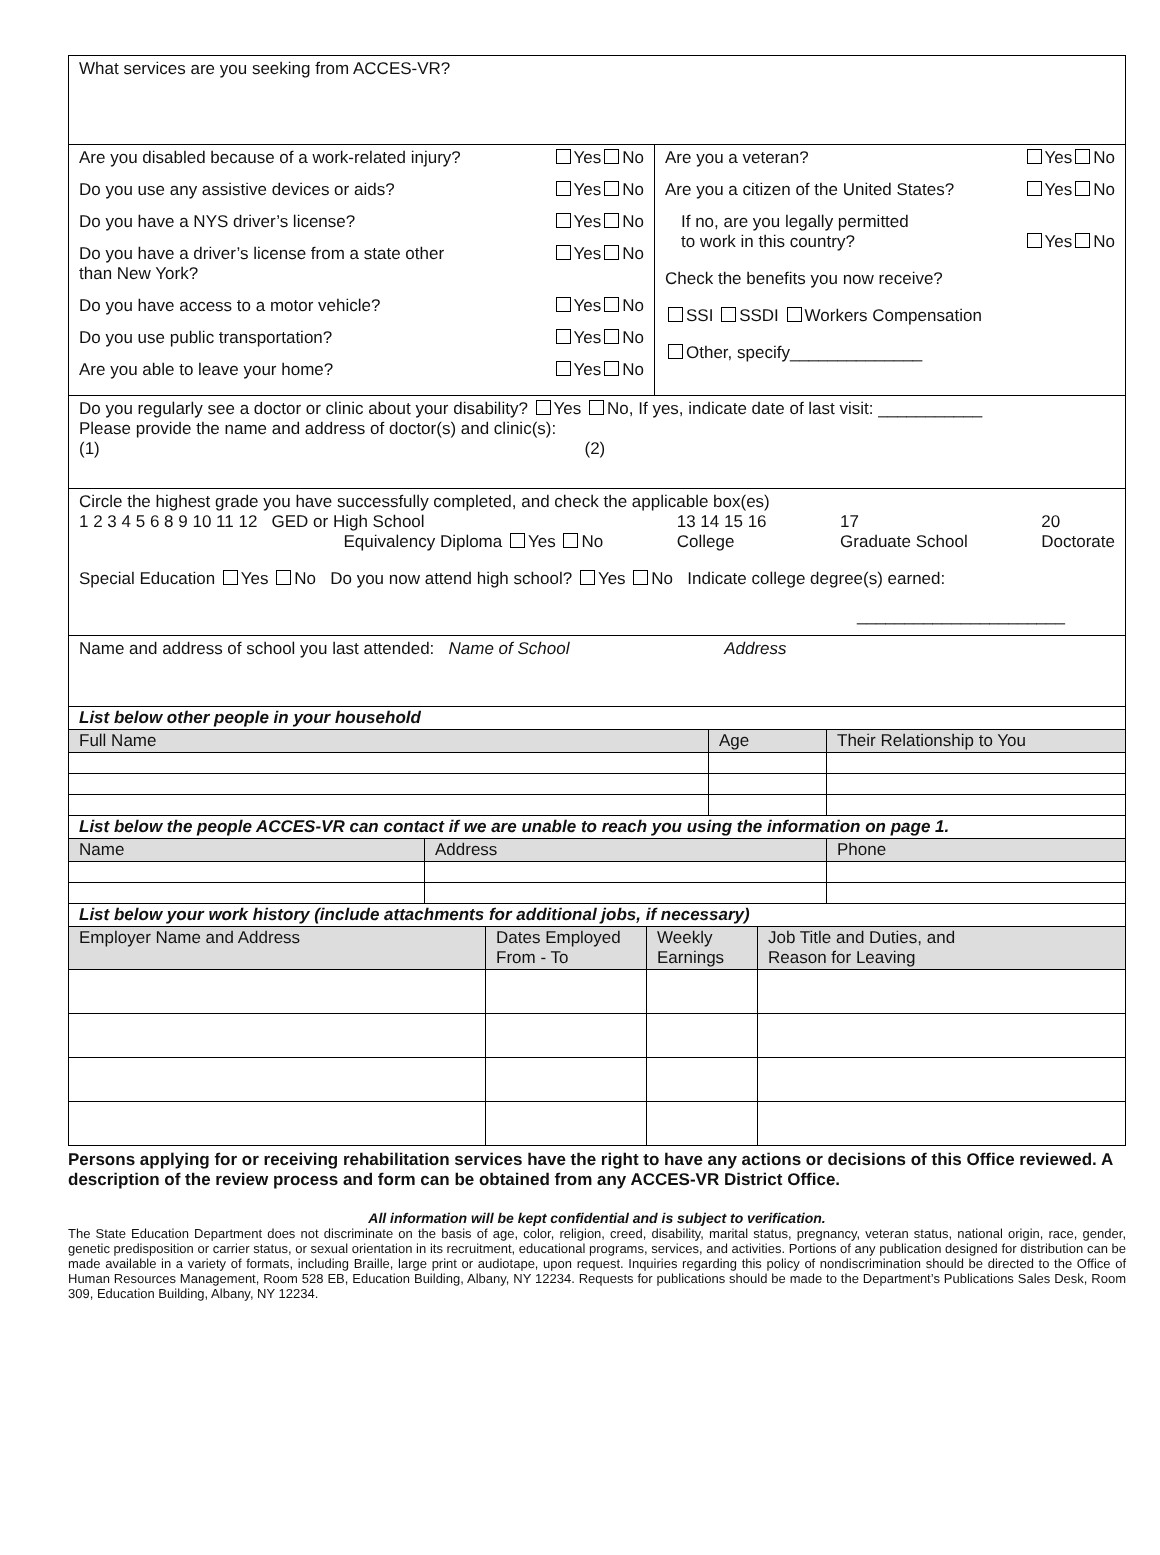What services are you seeking from ACCES-VR?
Are you disabled because of a work-related injury? Yes No
Do you use any assistive devices or aids? Yes No
Do you have a NYS driver’s license? Yes No
Do you have a driver’s license from a state other
than New York? Yes No
Do you have access to a motor vehicle? Yes No
Do you use public transportation? Yes No
Are you able to leave your home? Yes No
Are you a veteran? Yes No
Are you a citizen of the United States? Yes No
If no, are you legally permitted
to work in this country?
Yes No
Check the benefits you now receive?
SSI SSDI Workers Compensation
Other, specify______________
Do you regularly see a doctor or clinic about your disability? Yes No, If yes, indicate date of last visit: ___________
Please provide the name and address of doctor(s) and clinic(s):
(1) (2)
Circle the highest grade you have successfully completed, and check the applicable box(es)
1 2 3 4 5 6 8 9 10 11 12 GED or High School
Equivalency Diploma Yes No 13 14 15 16
College 17
Graduate School 20
Doctorate
Special Education Yes No Do you now attend high school? Yes No Indicate college degree(s) earned:
______________________
Name and address of school you last attended: Name of School Address
List below other people in your household
| Full Name | Age | Their Relationship to You |
| --- | --- | --- |
List below the people ACCES-VR can contact if we are unable to reach you using the information on page 1.
| Name | Address | Phone |
| --- | --- | --- |
List below your work history (include attachments for additional jobs, if necessary)
| Employer Name and Address | Dates Employed From - To | Weekly Earnings | Job Title and Duties, and Reason for Leaving |
| --- | --- | --- | --- |
Persons applying for or receiving rehabilitation services have the right to have any actions or decisions of this Office reviewed. A description of the review process and form can be obtained from any ACCES-VR District Office.
All information will be kept confidential and is subject to verification.
The State Education Department does not discriminate on the basis of age, color, religion, creed, disability, marital status, pregnancy, veteran status, national origin, race, gender, genetic predisposition or carrier status, or sexual orientation in its recruitment, educational programs, services, and activities. Portions of any publication designed for distribution can be made available in a variety of formats, including Braille, large print or audiotape, upon request. Inquiries regarding this policy of nondiscrimination should be directed to the Office of Human Resources Management, Room 528 EB, Education Building, Albany, NY 12234. Requests for publications should be made to the Department’s Publications Sales Desk, Room 309, Education Building, Albany, NY 12234.